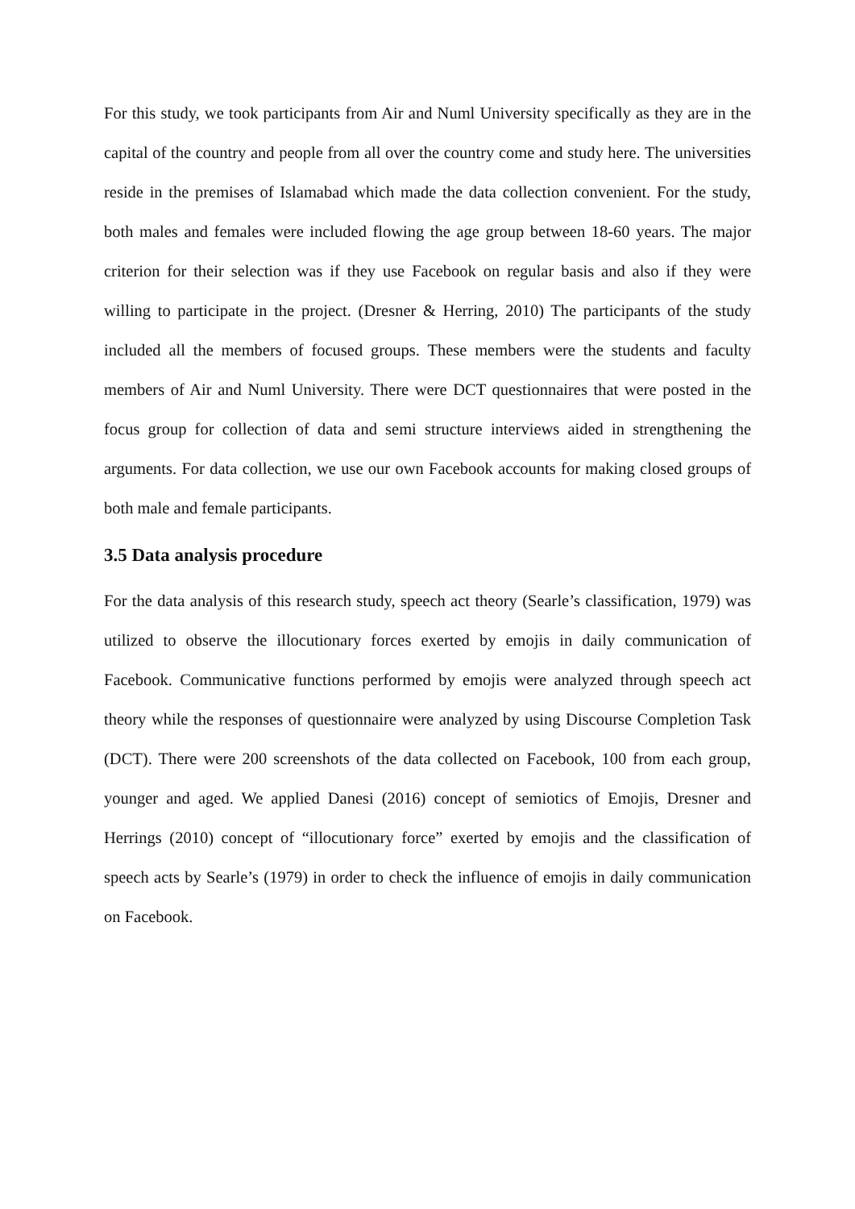For this study, we took participants from Air and Numl University specifically as they are in the capital of the country and people from all over the country come and study here. The universities reside in the premises of Islamabad which made the data collection convenient. For the study, both males and females were included flowing the age group between 18-60 years. The major criterion for their selection was if they use Facebook on regular basis and also if they were willing to participate in the project. (Dresner & Herring, 2010) The participants of the study included all the members of focused groups. These members were the students and faculty members of Air and Numl University. There were DCT questionnaires that were posted in the focus group for collection of data and semi structure interviews aided in strengthening the arguments. For data collection, we use our own Facebook accounts for making closed groups of both male and female participants.
3.5 Data analysis procedure
For the data analysis of this research study, speech act theory (Searle’s classification, 1979) was utilized to observe the illocutionary forces exerted by emojis in daily communication of Facebook. Communicative functions performed by emojis were analyzed through speech act theory while the responses of questionnaire were analyzed by using Discourse Completion Task (DCT). There were 200 screenshots of the data collected on Facebook, 100 from each group, younger and aged. We applied Danesi (2016) concept of semiotics of Emojis, Dresner and Herrings (2010) concept of “illocutionary force” exerted by emojis and the classification of speech acts by Searle’s (1979) in order to check the influence of emojis in daily communication on Facebook.